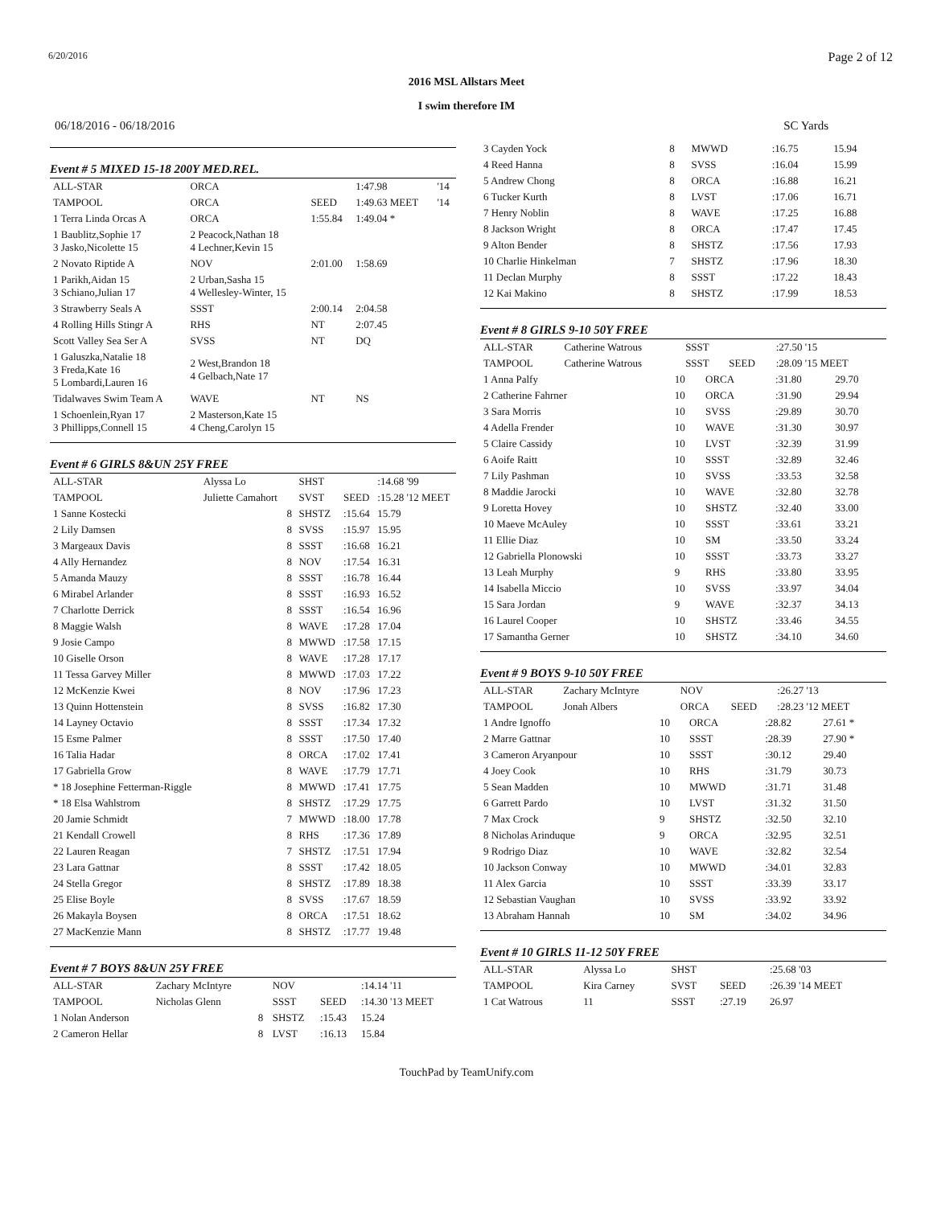6/20/2016 Page 2 of 12
2016 MSL Allstars Meet
I swim therefore IM
06/18/2016 - 06/18/2016 SC Yards
Event # 5 MIXED 15-18 200Y MED.REL.
| ALL-STAR | ORCA | | 1:47.98 | '14 |
| TAMPOOL | ORCA | SEED | 1:49.63 MEET | '14 |
| 1 Terra Linda Orcas A | ORCA | 1:55.84 | 1:49.04 * | |
| 1 Baublitz,Sophie 17 3 Jasko,Nicolette 15 | 2 Peacock,Nathan 18 4 Lechner,Kevin 15 | | | |
| 2 Novato Riptide A | NOV | 2:01.00 | 1:58.69 | |
| 1 Parikh,Aidan 15 3 Schiano,Julian 17 | 2 Urban,Sasha 15 4 Wellesley-Winter, 15 | | | |
| 3 Strawberry Seals A | SSST | 2:00.14 | 2:04.58 | |
| 4 Rolling Hills Stingr A | RHS | NT | 2:07.45 | |
| Scott Valley Sea Ser A | SVSS | NT | DQ | |
| 1 Galuszka,Natalie 18 3 Freda,Kate 16 5 Lombardi,Lauren 16 | 2 West,Brandon 18 4 Gelbach,Nate 17 | | | |
| Tidalwaves Swim Team A | WAVE | NT | NS | |
| 1 Schoenlein,Ryan 17 3 Phillipps,Connell 15 | 2 Masterson,Kate 15 4 Cheng,Carolyn 15 | | | |
Event # 6 GIRLS 8&UN 25Y FREE
| ALL-STAR | Alyssa Lo | | SHST | | :14.68 '99 |
| TAMPOOL | Juliette Camahort | | SVST | SEED | :15.28 '12 MEET |
| 1 Sanne Kostecki | | 8 | SHSTZ | :15.64 | 15.79 |
| 2 Lily Damsen | | 8 | SVSS | :15.97 | 15.95 |
| 3 Margeaux Davis | | 8 | SSST | :16.68 | 16.21 |
| 4 Ally Hernandez | | 8 | NOV | :17.54 | 16.31 |
| 5 Amanda Mauzy | | 8 | SSST | :16.78 | 16.44 |
| 6 Mirabel Arlander | | 8 | SSST | :16.93 | 16.52 |
| 7 Charlotte Derrick | | 8 | SSST | :16.54 | 16.96 |
| 8 Maggie Walsh | | 8 | WAVE | :17.28 | 17.04 |
| 9 Josie Campo | | 8 | MWWD | :17.58 | 17.15 |
| 10 Giselle Orson | | 8 | WAVE | :17.28 | 17.17 |
| 11 Tessa Garvey Miller | | 8 | MWWD | :17.03 | 17.22 |
| 12 McKenzie Kwei | | 8 | NOV | :17.96 | 17.23 |
| 13 Quinn Hottenstein | | 8 | SVSS | :16.82 | 17.30 |
| 14 Layney Octavio | | 8 | SSST | :17.34 | 17.32 |
| 15 Esme Palmer | | 8 | SSST | :17.50 | 17.40 |
| 16 Talia Hadar | | 8 | ORCA | :17.02 | 17.41 |
| 17 Gabriella Grow | | 8 | WAVE | :17.79 | 17.71 |
| * 18 Josephine Fetterman-Riggle | | 8 | MWWD | :17.41 | 17.75 |
| * 18 Elsa Wahlstrom | | 8 | SHSTZ | :17.29 | 17.75 |
| 20 Jamie Schmidt | | 7 | MWWD | :18.00 | 17.78 |
| 21 Kendall Crowell | | 8 | RHS | :17.36 | 17.89 |
| 22 Lauren Reagan | | 7 | SHSTZ | :17.51 | 17.94 |
| 23 Lara Gattnar | | 8 | SSST | :17.42 | 18.05 |
| 24 Stella Gregor | | 8 | SHSTZ | :17.89 | 18.38 |
| 25 Elise Boyle | | 8 | SVSS | :17.67 | 18.59 |
| 26 Makayla Boysen | | 8 | ORCA | :17.51 | 18.62 |
| 27 MacKenzie Mann | | 8 | SHSTZ | :17.77 | 19.48 |
Event # 7 BOYS 8&UN 25Y FREE
| ALL-STAR | Zachary McIntyre | | NOV | | :14.14 '11 |
| TAMPOOL | Nicholas Glenn | | SSST | SEED | :14.30 '13 MEET |
| 1 Nolan Anderson | | 8 | SHSTZ | :15.43 | 15.24 |
| 2 Cameron Hellar | | 8 | LVST | :16.13 | 15.84 |
| 3 Cayden Yock | 8 | MWWD | :16.75 | 15.94 |
| 4 Reed Hanna | 8 | SVSS | :16.04 | 15.99 |
| 5 Andrew Chong | 8 | ORCA | :16.88 | 16.21 |
| 6 Tucker Kurth | 8 | LVST | :17.06 | 16.71 |
| 7 Henry Noblin | 8 | WAVE | :17.25 | 16.88 |
| 8 Jackson Wright | 8 | ORCA | :17.47 | 17.45 |
| 9 Alton Bender | 8 | SHSTZ | :17.56 | 17.93 |
| 10 Charlie Hinkelman | 7 | SHSTZ | :17.96 | 18.30 |
| 11 Declan Murphy | 8 | SSST | :17.22 | 18.43 |
| 12 Kai Makino | 8 | SHSTZ | :17.99 | 18.53 |
Event # 8 GIRLS 9-10 50Y FREE
| ALL-STAR | Catherine Watrous | SSST | | :27.50 '15 |
| TAMPOOL | Catherine Watrous | SSST | SEED | :28.09 '15 MEET |
| 1 Anna Palfy | 10 | ORCA | :31.80 | 29.70 |
| 2 Catherine Fahrner | 10 | ORCA | :31.90 | 29.94 |
| 3 Sara Morris | 10 | SVSS | :29.89 | 30.70 |
| 4 Adella Frender | 10 | WAVE | :31.30 | 30.97 |
| 5 Claire Cassidy | 10 | LVST | :32.39 | 31.99 |
| 6 Aoife Raitt | 10 | SSST | :32.89 | 32.46 |
| 7 Lily Pashman | 10 | SVSS | :33.53 | 32.58 |
| 8 Maddie Jarocki | 10 | WAVE | :32.80 | 32.78 |
| 9 Loretta Hovey | 10 | SHSTZ | :32.40 | 33.00 |
| 10 Maeve McAuley | 10 | SSST | :33.61 | 33.21 |
| 11 Ellie Diaz | 10 | SM | :33.50 | 33.24 |
| 12 Gabriella Plonowski | 10 | SSST | :33.73 | 33.27 |
| 13 Leah Murphy | 9 | RHS | :33.80 | 33.95 |
| 14 Isabella Miccio | 10 | SVSS | :33.97 | 34.04 |
| 15 Sara Jordan | 9 | WAVE | :32.37 | 34.13 |
| 16 Laurel Cooper | 10 | SHSTZ | :33.46 | 34.55 |
| 17 Samantha Gerner | 10 | SHSTZ | :34.10 | 34.60 |
Event # 9 BOYS 9-10 50Y FREE
| ALL-STAR | Zachary McIntyre | NOV | | :26.27 '13 |
| TAMPOOL | Jonah Albers | ORCA | SEED | :28.23 '12 MEET |
| 1 Andre Ignoffo | 10 | ORCA | :28.82 | 27.61 * |
| 2 Marre Gattnar | 10 | SSST | :28.39 | 27.90 * |
| 3 Cameron Aryanpour | 10 | SSST | :30.12 | 29.40 |
| 4 Joey Cook | 10 | RHS | :31.79 | 30.73 |
| 5 Sean Madden | 10 | MWWD | :31.71 | 31.48 |
| 6 Garrett Pardo | 10 | LVST | :31.32 | 31.50 |
| 7 Max Crock | 9 | SHSTZ | :32.50 | 32.10 |
| 8 Nicholas Arinduque | 9 | ORCA | :32.95 | 32.51 |
| 9 Rodrigo Diaz | 10 | WAVE | :32.82 | 32.54 |
| 10 Jackson Conway | 10 | MWWD | :34.01 | 32.83 |
| 11 Alex Garcia | 10 | SSST | :33.39 | 33.17 |
| 12 Sebastian Vaughan | 10 | SVSS | :33.92 | 33.92 |
| 13 Abraham Hannah | 10 | SM | :34.02 | 34.96 |
Event # 10 GIRLS 11-12 50Y FREE
| ALL-STAR | Alyssa Lo | SHST | | :25.68 '03 |
| TAMPOOL | Kira Carney | SVST | SEED | :26.39 '14 MEET |
| 1 Cat Watrous | 11 | SSST | :27.19 | 26.97 |
TouchPad by TeamUnify.com